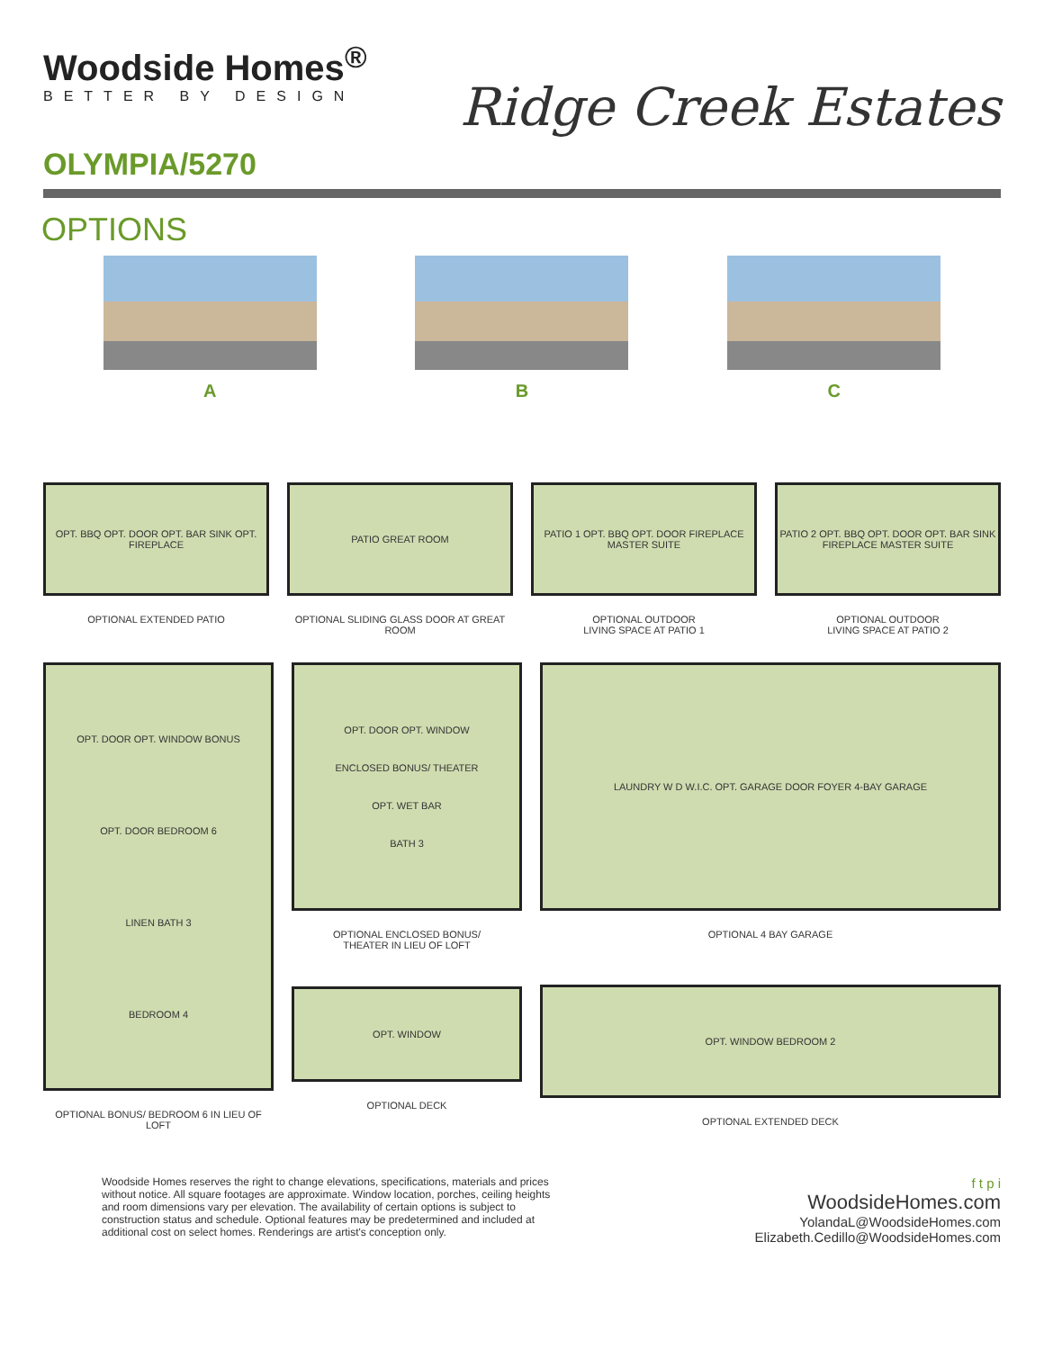Woodside Homes<sup>®</sup>
BETTER BY DESIGN
Ridge Creek Estates
OLYMPIA/5270
OPTIONS
A B C
OPT. BBQ OPT. DOOR OPT. BAR SINK OPT. FIREPLACE
OPTIONAL EXTENDED PATIO
PATIO GREAT ROOM
OPTIONAL SLIDING GLASS DOOR AT GREAT ROOM
PATIO 1 OPT. BBQ OPT. DOOR FIREPLACE MASTER SUITE
OPTIONAL OUTDOOR
LIVING SPACE AT PATIO 1
PATIO 2 OPT. BBQ OPT. DOOR OPT. BAR SINK FIREPLACE MASTER SUITE
OPTIONAL OUTDOOR
LIVING SPACE AT PATIO 2
OPT. DOOR OPT. WINDOW BONUS
OPT. DOOR BEDROOM 6
LINEN BATH 3
BEDROOM 4
OPTIONAL BONUS/ BEDROOM 6 IN LIEU OF LOFT
OPT. DOOR OPT. WINDOW
ENCLOSED BONUS/ THEATER
OPT. WET BAR
BATH 3
OPTIONAL ENCLOSED BONUS/
THEATER IN LIEU OF LOFT
OPT. WINDOW
OPTIONAL DECK
LAUNDRY W D W.I.C. OPT. GARAGE DOOR FOYER 4-BAY GARAGE
OPTIONAL 4 BAY GARAGE
OPT. WINDOW BEDROOM 2
OPTIONAL EXTENDED DECK
Woodside Homes reserves the right to change elevations, specifications, materials and prices without notice. All square footages are approximate. Window location, porches, ceiling heights and room dimensions vary per elevation. The availability of certain options is subject to construction status and schedule. Optional features may be predetermined and included at additional cost on select homes. Renderings are artist's conception only.
f t p i
WoodsideHomes.com
YolandaL@WoodsideHomes.com
Elizabeth.Cedillo@WoodsideHomes.com